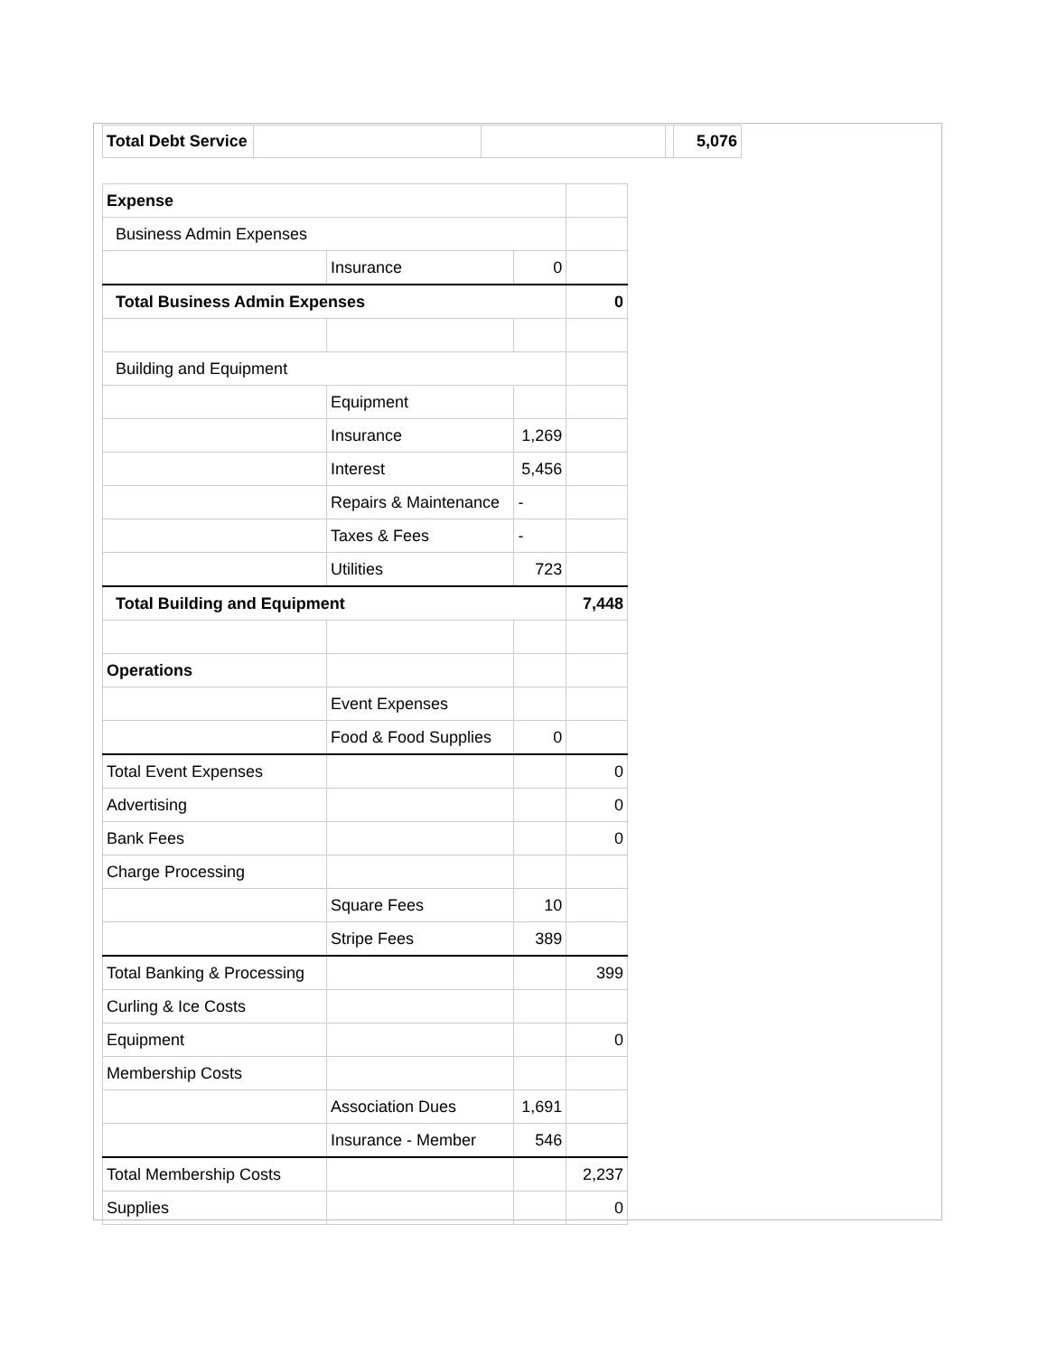| Total Debt Service | | | | 5,076 |
| Expense | | | |
| Business Admin Expenses | | | |
| | Insurance | 0 | |
| Total Business Admin Expenses | | | 0 |
| Building and Equipment | | | |
| | Equipment | | |
| | Insurance | 1,269 | |
| | Interest | 5,456 | |
| | Repairs & Maintenance | - | |
| | Taxes & Fees | - | |
| | Utilities | 723 | |
| Total Building and Equipment | | | 7,448 |
| Operations | | | |
| | Event Expenses | | |
| | Food & Food Supplies | 0 | |
| Total Event Expenses | | | 0 |
| Advertising | | | 0 |
| Bank Fees | | | 0 |
| Charge Processing | | | |
| | Square Fees | 10 | |
| | Stripe Fees | 389 | |
| Total Banking & Processing | | | 399 |
| Curling & Ice Costs | | | |
| Equipment | | | 0 |
| Membership Costs | | | |
| | Association Dues | 1,691 | |
| | Insurance - Member | 546 | |
| Total Membership Costs | | | 2,237 |
| Supplies | | | 0 |